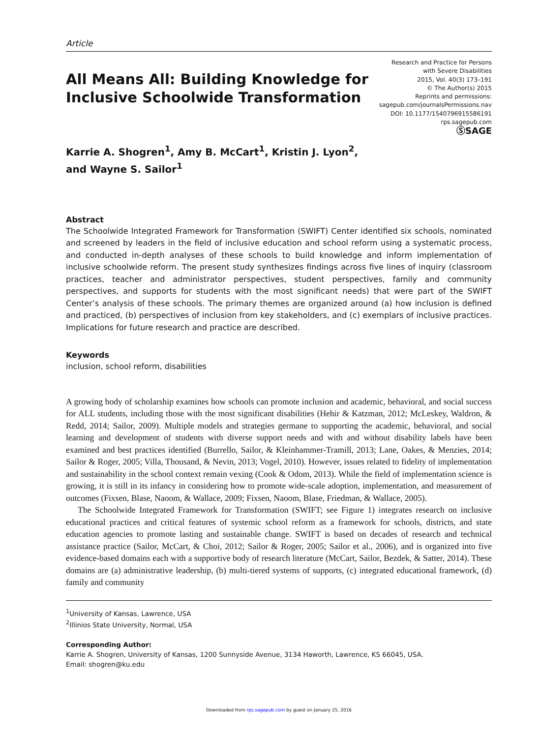Article
All Means All: Building Knowledge for
Inclusive Schoolwide Transformation
Research and Practice for Persons
with Severe Disabilities
2015, Vol. 40(3) 173–191
© The Author(s) 2015
Reprints and permissions:
sagepub.com/journalsPermissions.nav
DOI: 10.1177/1540796915586191
rps.sagepub.com
ⓈSAGE
Karrie A. Shogren<sup>1</sup>, Amy B. McCart<sup>1</sup>, Kristin J. Lyon<sup>2</sup>,
and Wayne S. Sailor<sup>1</sup>
Abstract
The Schoolwide Integrated Framework for Transformation (SWIFT) Center identified six schools, nominated and screened by leaders in the field of inclusive education and school reform using a systematic process, and conducted in-depth analyses of these schools to build knowledge and inform implementation of inclusive schoolwide reform. The present study synthesizes findings across five lines of inquiry (classroom practices, teacher and administrator perspectives, student perspectives, family and community perspectives, and supports for students with the most significant needs) that were part of the SWIFT Center’s analysis of these schools. The primary themes are organized around (a) how inclusion is defined and practiced, (b) perspectives of inclusion from key stakeholders, and (c) exemplars of inclusive practices. Implications for future research and practice are described.
Keywords
inclusion, school reform, disabilities
A growing body of scholarship examines how schools can promote inclusion and academic, behavioral, and social success for ALL students, including those with the most significant disabilities (Hehir & Katzman, 2012; McLeskey, Waldron, & Redd, 2014; Sailor, 2009). Multiple models and strategies germane to supporting the academic, behavioral, and social learning and development of students with diverse support needs and with and without disability labels have been examined and best practices identified (Burrello, Sailor, & Kleinhammer-Tramill, 2013; Lane, Oakes, & Menzies, 2014; Sailor & Roger, 2005; Villa, Thousand, & Nevin, 2013; Vogel, 2010). However, issues related to fidelity of implementation and sustainability in the school context remain vexing (Cook & Odom, 2013). While the field of implementation science is growing, it is still in its infancy in considering how to promote wide-scale adoption, implementation, and measurement of outcomes (Fixsen, Blase, Naoom, & Wallace, 2009; Fixsen, Naoom, Blase, Friedman, & Wallace, 2005).
The Schoolwide Integrated Framework for Transformation (SWIFT; see Figure 1) integrates research on inclusive educational practices and critical features of systemic school reform as a framework for schools, districts, and state education agencies to promote lasting and sustainable change. SWIFT is based on decades of research and technical assistance practice (Sailor, McCart, & Choi, 2012; Sailor & Roger, 2005; Sailor et al., 2006), and is organized into five evidence-based domains each with a supportive body of research literature (McCart, Sailor, Bezdek, & Satter, 2014). These domains are (a) administrative leadership, (b) multi-tiered systems of supports, (c) integrated educational framework, (d) family and community
<sup>1</sup> University of Kansas, Lawrence, USA
<sup>2</sup> Illinios State University, Normal, USA
Corresponding Author:
Karrie A. Shogren, University of Kansas, 1200 Sunnyside Avenue, 3134 Haworth, Lawrence, KS 66045, USA.
Email: shogren@ku.edu
Downloaded from rps.sagepub.com by guest on January 25, 2016